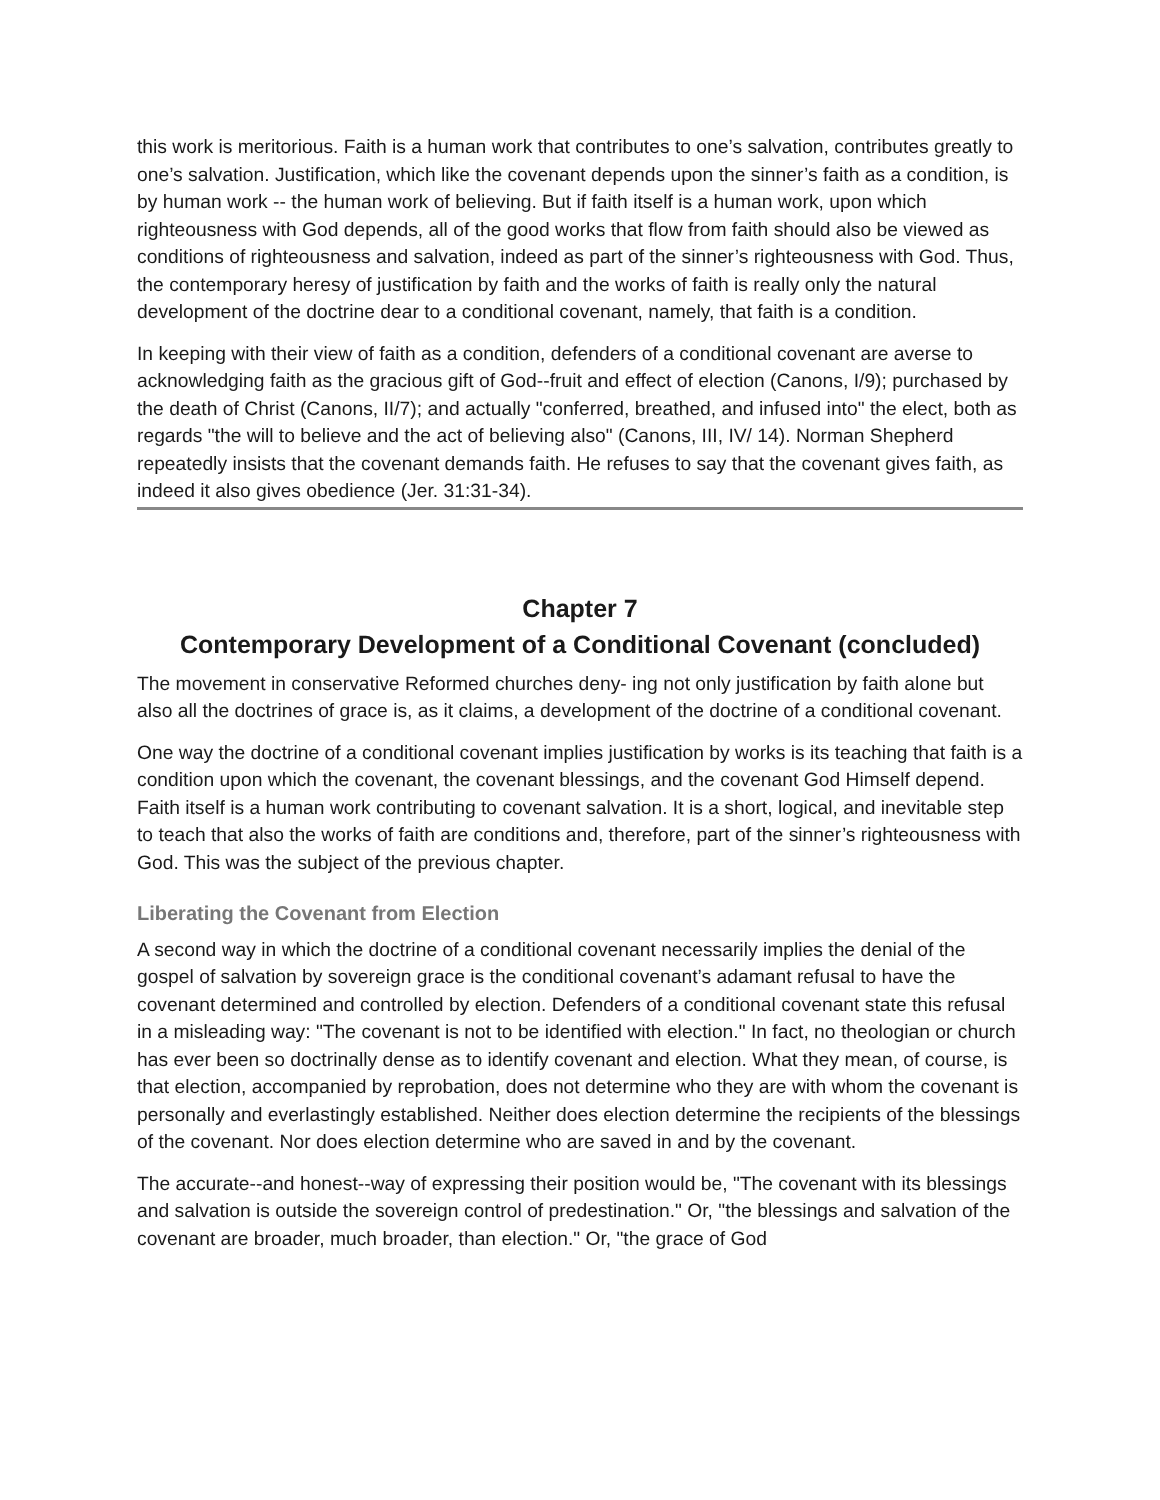this work is meritorious. Faith is a human work that contributes to one’s salvation, contributes greatly to one’s salvation. Justification, which like the covenant depends upon the sinner’s faith as a condition, is by human work -- the human work of believing. But if faith itself is a human work, upon which righteousness with God depends, all of the good works that flow from faith should also be viewed as conditions of righteousness and salvation, indeed as part of the sinner’s righteousness with God. Thus, the contemporary heresy of justification by faith and the works of faith is really only the natural development of the doctrine dear to a conditional covenant, namely, that faith is a condition.
In keeping with their view of faith as a condition, defenders of a conditional covenant are averse to acknowledging faith as the gracious gift of God--fruit and effect of election (Canons, I/9); purchased by the death of Christ (Canons, II/7); and actually "conferred, breathed, and infused into" the elect, both as regards "the will to believe and the act of believing also" (Canons, III, IV/ 14). Norman Shepherd repeatedly insists that the covenant demands faith. He refuses to say that the covenant gives faith, as indeed it also gives obedience (Jer. 31:31-34).
Chapter 7
Contemporary Development of a Conditional Covenant (concluded)
The movement in conservative Reformed churches deny- ing not only justification by faith alone but also all the doctrines of grace is, as it claims, a development of the doctrine of a conditional covenant.
One way the doctrine of a conditional covenant implies justification by works is its teaching that faith is a condition upon which the covenant, the covenant blessings, and the covenant God Himself depend. Faith itself is a human work contributing to covenant salvation. It is a short, logical, and inevitable step to teach that also the works of faith are conditions and, therefore, part of the sinner’s righteousness with God. This was the subject of the previous chapter.
Liberating the Covenant from Election
A second way in which the doctrine of a conditional covenant necessarily implies the denial of the gospel of salvation by sovereign grace is the conditional covenant’s adamant refusal to have the covenant determined and controlled by election. Defenders of a conditional covenant state this refusal in a misleading way: "The covenant is not to be identified with election." In fact, no theologian or church has ever been so doctrinally dense as to identify covenant and election. What they mean, of course, is that election, accompanied by reprobation, does not determine who they are with whom the covenant is personally and everlastingly established. Neither does election determine the recipients of the blessings of the covenant. Nor does election determine who are saved in and by the covenant.
The accurate--and honest--way of expressing their position would be, "The covenant with its blessings and salvation is outside the sovereign control of predestination." Or, "the blessings and salvation of the covenant are broader, much broader, than election." Or, "the grace of God